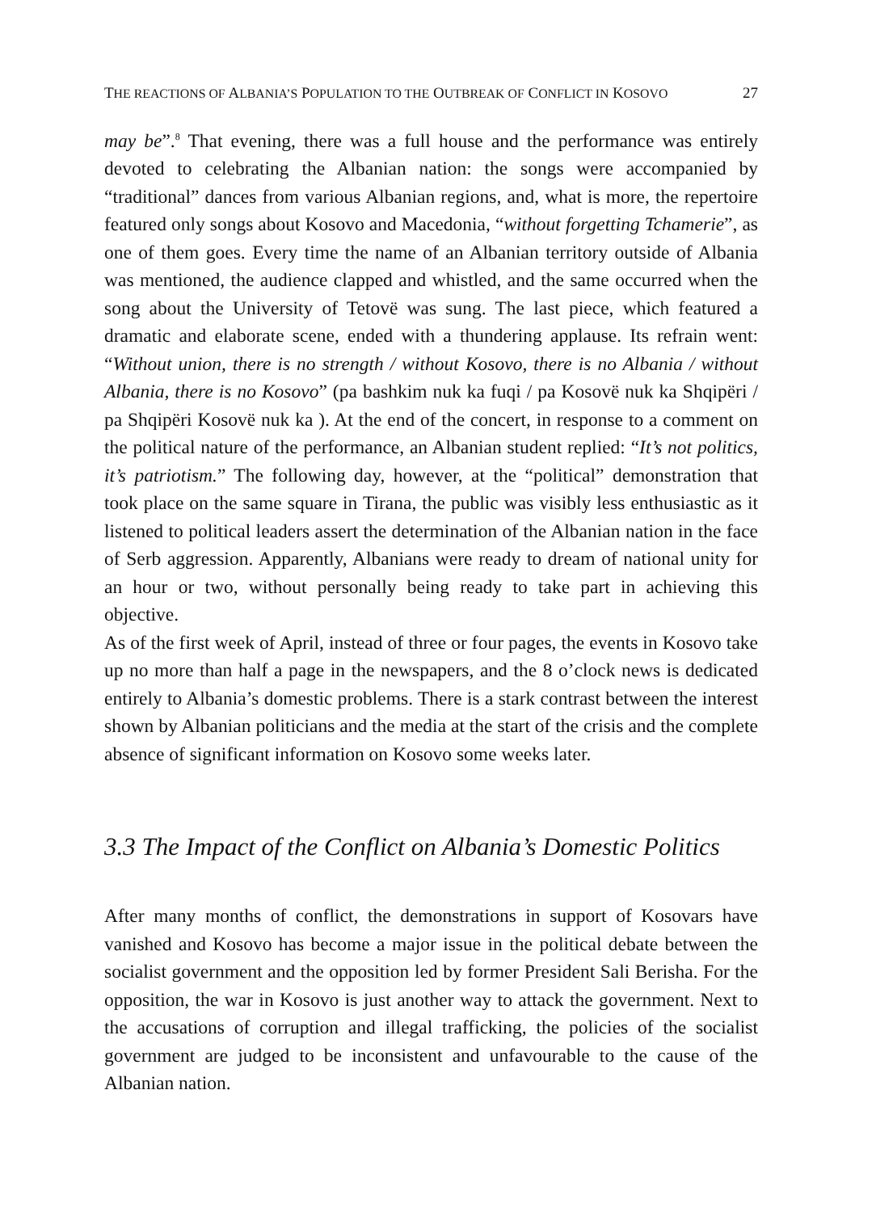THE REACTIONS OF ALBANIA’S POPULATION TO THE OUTBREAK OF CONFLICT IN KOSOVO 27
may be”.<sup>8</sup> That evening, there was a full house and the performance was entirely devoted to celebrating the Albanian nation: the songs were accompanied by “traditional” dances from various Albanian regions, and, what is more, the repertoire featured only songs about Kosovo and Macedonia, “without forgetting Tchamerie”, as one of them goes. Every time the name of an Albanian territory outside of Albania was mentioned, the audience clapped and whistled, and the same occurred when the song about the University of Tetovë was sung. The last piece, which featured a dramatic and elaborate scene, ended with a thundering applause. Its refrain went: “Without union, there is no strength / without Kosovo, there is no Albania / without Albania, there is no Kosovo” (pa bashkim nuk ka fuqi / pa Kosovë nuk ka Shqipëri / pa Shqipëri Kosovë nuk ka ). At the end of the concert, in response to a comment on the political nature of the performance, an Albanian student replied: “It’s not politics, it’s patriotism.” The following day, however, at the “political” demonstration that took place on the same square in Tirana, the public was visibly less enthusiastic as it listened to political leaders assert the determination of the Albanian nation in the face of Serb aggression. Apparently, Albanians were ready to dream of national unity for an hour or two, without personally being ready to take part in achieving this objective.
As of the first week of April, instead of three or four pages, the events in Kosovo take up no more than half a page in the newspapers, and the 8 o’clock news is dedicated entirely to Albania’s domestic problems. There is a stark contrast between the interest shown by Albanian politicians and the media at the start of the crisis and the complete absence of significant information on Kosovo some weeks later.
3.3 The Impact of the Conflict on Albania’s Domestic Politics
After many months of conflict, the demonstrations in support of Kosovars have vanished and Kosovo has become a major issue in the political debate between the socialist government and the opposition led by former President Sali Berisha. For the opposition, the war in Kosovo is just another way to attack the government. Next to the accusations of corruption and illegal trafficking, the policies of the socialist government are judged to be inconsistent and unfavourable to the cause of the Albanian nation.